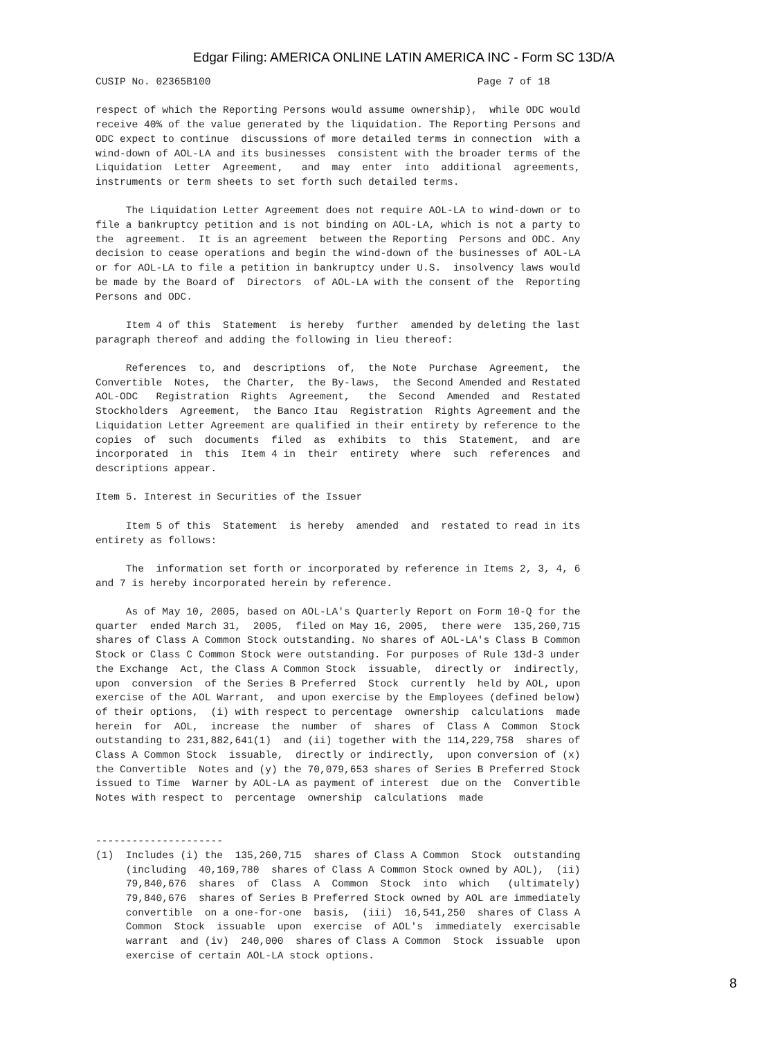Edgar Filing: AMERICA ONLINE LATIN AMERICA INC - Form SC 13D/A
CUSIP No. 02365B100                                            Page 7 of 18

respect of which the Reporting Persons would assume ownership),  while ODC would
receive 40% of the value generated by the liquidation. The Reporting Persons and
ODC expect to continue  discussions of more detailed terms in connection  with a
wind-down of AOL-LA and its businesses  consistent with the broader terms of the
Liquidation  Letter  Agreement,   and  may  enter  into  additional  agreements,
instruments or term sheets to set forth such detailed terms.

     The Liquidation Letter Agreement does not require AOL-LA to wind-down or to
file a bankruptcy petition and is not binding on AOL-LA, which is not a party to
the  agreement.  It is an agreement  between the Reporting  Persons and ODC. Any
decision to cease operations and begin the wind-down of the businesses of AOL-LA
or for AOL-LA to file a petition in bankruptcy under U.S.  insolvency laws would
be made by the Board of  Directors  of AOL-LA with the consent of the  Reporting
Persons and ODC.

     Item 4 of this  Statement  is hereby  further  amended by deleting the last
paragraph thereof and adding the following in lieu thereof:

     References  to, and  descriptions  of,  the Note  Purchase  Agreement,  the
Convertible  Notes,  the Charter,  the By-laws,  the Second Amended and Restated
AOL-ODC   Registration  Rights  Agreement,   the  Second  Amended  and  Restated
Stockholders  Agreement,  the Banco Itau  Registration  Rights Agreement and the
Liquidation Letter Agreement are qualified in their entirety by reference to the
copies  of  such  documents  filed  as  exhibits  to  this  Statement,  and  are
incorporated  in  this  Item 4 in  their  entirety  where  such  references  and
descriptions appear.

Item 5. Interest in Securities of the Issuer

     Item 5 of this  Statement  is hereby  amended  and  restated to read in its
entirety as follows:

     The  information set forth or incorporated by reference in Items 2, 3, 4, 6
and 7 is hereby incorporated herein by reference.

     As of May 10, 2005, based on AOL-LA's Quarterly Report on Form 10-Q for the
quarter  ended March 31,  2005,  filed on May 16, 2005,  there were  135,260,715
shares of Class A Common Stock outstanding. No shares of AOL-LA's Class B Common
Stock or Class C Common Stock were outstanding. For purposes of Rule 13d-3 under
the Exchange  Act, the Class A Common Stock  issuable,  directly or  indirectly,
upon  conversion  of the Series B Preferred  Stock  currently  held by AOL, upon
exercise of the AOL Warrant,  and upon exercise by the Employees (defined below)
of their options,  (i) with respect to percentage  ownership  calculations  made
herein  for  AOL,  increase  the  number  of  shares  of  Class A  Common  Stock
outstanding to 231,882,641(1)  and (ii) together with the 114,229,758  shares of
Class A Common Stock  issuable,  directly or indirectly,  upon conversion of (x)
the Convertible  Notes and (y) the 70,079,653 shares of Series B Preferred Stock
issued to Time  Warner by AOL-LA as payment of interest  due on the  Convertible
Notes with respect to  percentage  ownership  calculations  made


---------------------
(1)  Includes (i) the  135,260,715  shares of Class A Common  Stock  outstanding
     (including  40,169,780  shares of Class A Common Stock owned by AOL),  (ii)
     79,840,676  shares  of  Class  A  Common  Stock  into  which   (ultimately)
     79,840,676  shares of Series B Preferred Stock owned by AOL are immediately
     convertible  on a one-for-one  basis,  (iii)  16,541,250  shares of Class A
     Common  Stock  issuable  upon  exercise  of AOL's  immediately  exercisable
     warrant  and (iv)  240,000  shares of Class A Common  Stock  issuable  upon
     exercise of certain AOL-LA stock options.
8